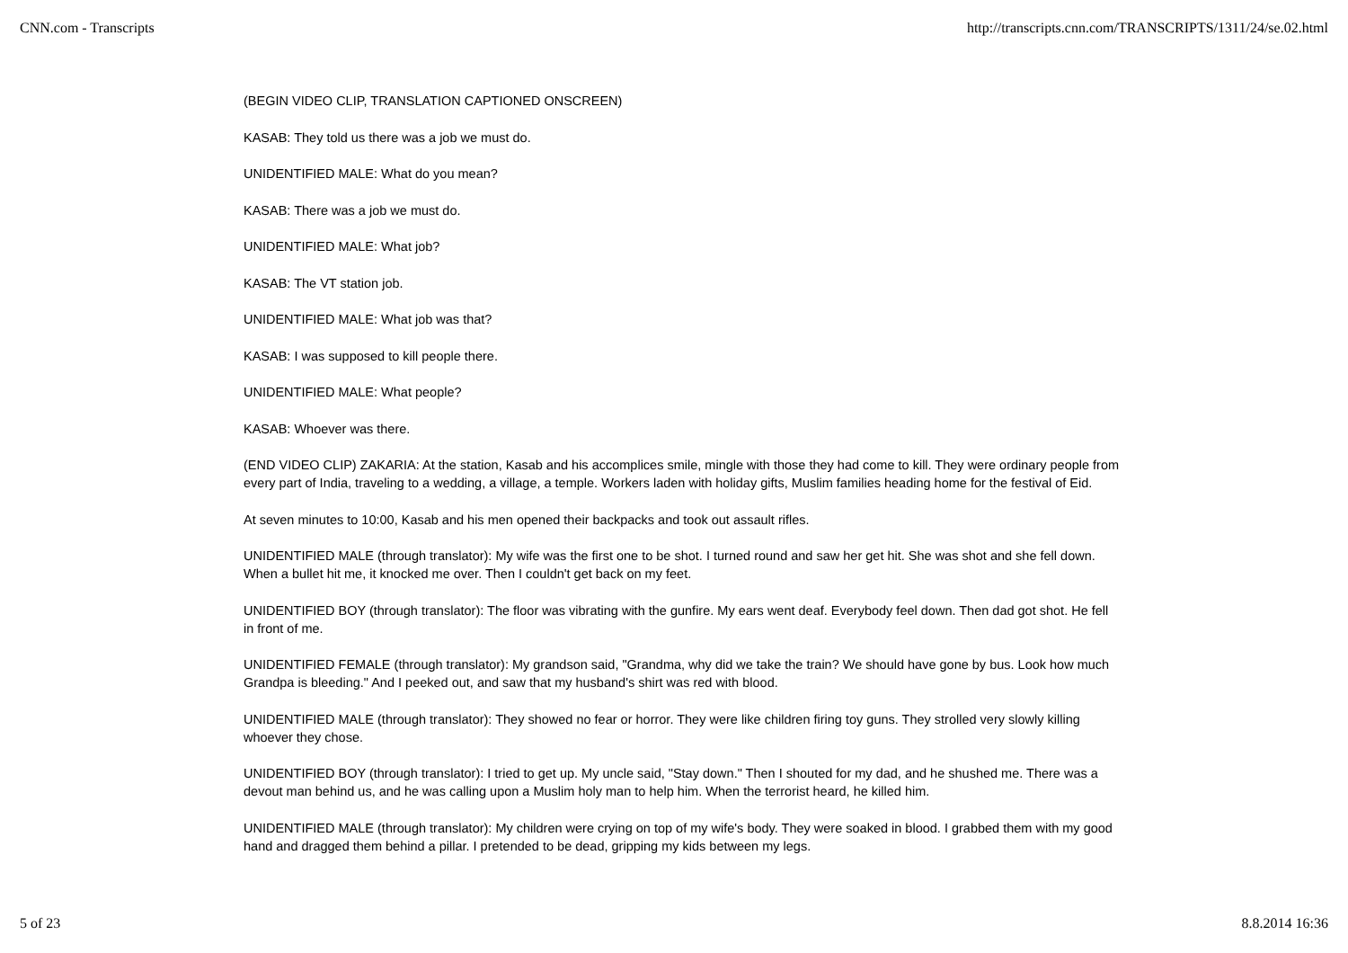CNN.com - Transcripts http://transcripts.cnn.com/TRANSCRIPTS/1311/24/se.02.html
(BEGIN VIDEO CLIP, TRANSLATION CAPTIONED ONSCREEN)
KASAB: They told us there was a job we must do.
UNIDENTIFIED MALE: What do you mean?
KASAB: There was a job we must do.
UNIDENTIFIED MALE: What job?
KASAB: The VT station job.
UNIDENTIFIED MALE: What job was that?
KASAB: I was supposed to kill people there.
UNIDENTIFIED MALE: What people?
KASAB: Whoever was there.
(END VIDEO CLIP) ZAKARIA: At the station, Kasab and his accomplices smile, mingle with those they had come to kill. They were ordinary people from every part of India, traveling to a wedding, a village, a temple. Workers laden with holiday gifts, Muslim families heading home for the festival of Eid.
At seven minutes to 10:00, Kasab and his men opened their backpacks and took out assault rifles.
UNIDENTIFIED MALE (through translator): My wife was the first one to be shot. I turned round and saw her get hit. She was shot and she fell down. When a bullet hit me, it knocked me over. Then I couldn't get back on my feet.
UNIDENTIFIED BOY (through translator): The floor was vibrating with the gunfire. My ears went deaf. Everybody feel down. Then dad got shot. He fell in front of me.
UNIDENTIFIED FEMALE (through translator): My grandson said, "Grandma, why did we take the train? We should have gone by bus. Look how much Grandpa is bleeding." And I peeked out, and saw that my husband's shirt was red with blood.
UNIDENTIFIED MALE (through translator): They showed no fear or horror. They were like children firing toy guns. They strolled very slowly killing whoever they chose.
UNIDENTIFIED BOY (through translator): I tried to get up. My uncle said, "Stay down." Then I shouted for my dad, and he shushed me. There was a devout man behind us, and he was calling upon a Muslim holy man to help him. When the terrorist heard, he killed him.
UNIDENTIFIED MALE (through translator): My children were crying on top of my wife's body. They were soaked in blood. I grabbed them with my good hand and dragged them behind a pillar. I pretended to be dead, gripping my kids between my legs.
5 of 23 8.8.2014 16:36